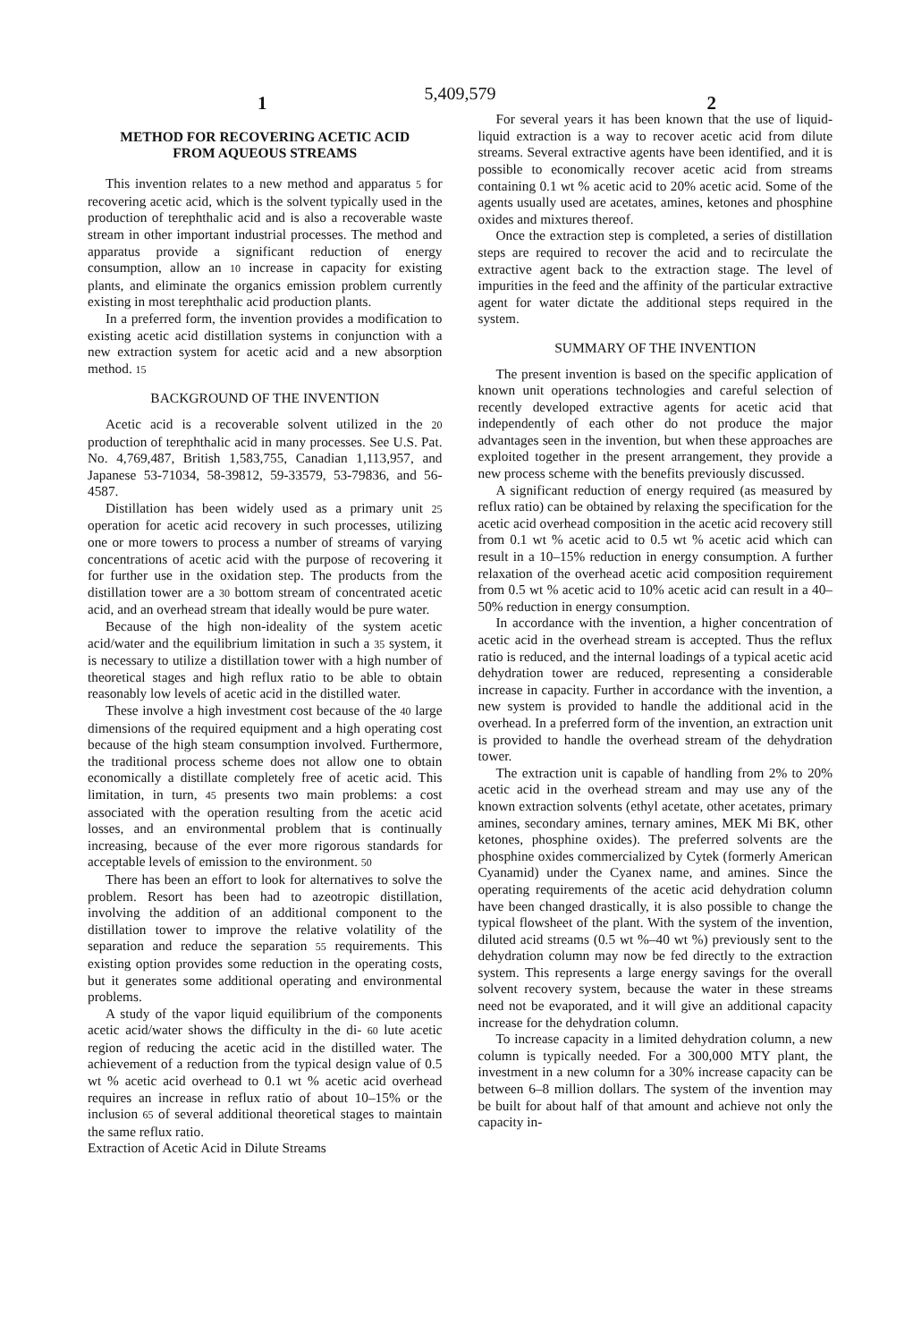5,409,579
1 2
METHOD FOR RECOVERING ACETIC ACID
FROM AQUEOUS STREAMS
This invention relates to a new method and apparatus 5 for recovering acetic acid, which is the solvent typically used in the production of terephthalic acid and is also a recoverable waste stream in other important industrial processes. The method and apparatus provide a significant reduction of energy consumption, allow an 10 increase in capacity for existing plants, and eliminate the organics emission problem currently existing in most terephthalic acid production plants.
In a preferred form, the invention provides a modification to existing acetic acid distillation systems in conjunction with a new extraction system for acetic acid and a new absorption method. 15
BACKGROUND OF THE INVENTION
Acetic acid is a recoverable solvent utilized in the 20 production of terephthalic acid in many processes. See U.S. Pat. No. 4,769,487, British 1,583,755, Canadian 1,113,957, and Japanese 53-71034, 58-39812, 59-33579, 53-79836, and 56-4587.
Distillation has been widely used as a primary unit 25 operation for acetic acid recovery in such processes, utilizing one or more towers to process a number of streams of varying concentrations of acetic acid with the purpose of recovering it for further use in the oxidation step. The products from the distillation tower are a 30 bottom stream of concentrated acetic acid, and an overhead stream that ideally would be pure water.
Because of the high non-ideality of the system acetic acid/water and the equilibrium limitation in such a 35 system, it is necessary to utilize a distillation tower with a high number of theoretical stages and high reflux ratio to be able to obtain reasonably low levels of acetic acid in the distilled water.
These involve a high investment cost because of the 40 large dimensions of the required equipment and a high operating cost because of the high steam consumption involved. Furthermore, the traditional process scheme does not allow one to obtain economically a distillate completely free of acetic acid. This limitation, in turn, 45 presents two main problems: a cost associated with the operation resulting from the acetic acid losses, and an environmental problem that is continually increasing, because of the ever more rigorous standards for acceptable levels of emission to the environment. 50
There has been an effort to look for alternatives to solve the problem. Resort has been had to azeotropic distillation, involving the addition of an additional component to the distillation tower to improve the relative volatility of the separation and reduce the separation 55 requirements. This existing option provides some reduction in the operating costs, but it generates some additional operating and environmental problems.
A study of the vapor liquid equilibrium of the components acetic acid/water shows the difficulty in the di- 60 lute acetic region of reducing the acetic acid in the distilled water. The achievement of a reduction from the typical design value of 0.5 wt % acetic acid overhead to 0.1 wt % acetic acid overhead requires an increase in reflux ratio of about 10–15% or the inclusion 65 of several additional theoretical stages to maintain the same reflux ratio.
Extraction of Acetic Acid in Dilute Streams
For several years it has been known that the use of liquid-liquid extraction is a way to recover acetic acid from dilute streams. Several extractive agents have been identified, and it is possible to economically recover acetic acid from streams containing 0.1 wt % acetic acid to 20% acetic acid. Some of the agents usually used are acetates, amines, ketones and phosphine oxides and mixtures thereof.
Once the extraction step is completed, a series of distillation steps are required to recover the acid and to recirculate the extractive agent back to the extraction stage. The level of impurities in the feed and the affinity of the particular extractive agent for water dictate the additional steps required in the system.
SUMMARY OF THE INVENTION
The present invention is based on the specific application of known unit operations technologies and careful selection of recently developed extractive agents for acetic acid that independently of each other do not produce the major advantages seen in the invention, but when these approaches are exploited together in the present arrangement, they provide a new process scheme with the benefits previously discussed.
A significant reduction of energy required (as measured by reflux ratio) can be obtained by relaxing the specification for the acetic acid overhead composition in the acetic acid recovery still from 0.1 wt % acetic acid to 0.5 wt % acetic acid which can result in a 10–15% reduction in energy consumption. A further relaxation of the overhead acetic acid composition requirement from 0.5 wt % acetic acid to 10% acetic acid can result in a 40–50% reduction in energy consumption.
In accordance with the invention, a higher concentration of acetic acid in the overhead stream is accepted. Thus the reflux ratio is reduced, and the internal loadings of a typical acetic acid dehydration tower are reduced, representing a considerable increase in capacity. Further in accordance with the invention, a new system is provided to handle the additional acid in the overhead. In a preferred form of the invention, an extraction unit is provided to handle the overhead stream of the dehydration tower.
The extraction unit is capable of handling from 2% to 20% acetic acid in the overhead stream and may use any of the known extraction solvents (ethyl acetate, other acetates, primary amines, secondary amines, ternary amines, MEK Mi BK, other ketones, phosphine oxides). The preferred solvents are the phosphine oxides commercialized by Cytek (formerly American Cyanamid) under the Cyanex name, and amines. Since the operating requirements of the acetic acid dehydration column have been changed drastically, it is also possible to change the typical flowsheet of the plant. With the system of the invention, diluted acid streams (0.5 wt %–40 wt %) previously sent to the dehydration column may now be fed directly to the extraction system. This represents a large energy savings for the overall solvent recovery system, because the water in these streams need not be evaporated, and it will give an additional capacity increase for the dehydration column.
To increase capacity in a limited dehydration column, a new column is typically needed. For a 300,000 MTY plant, the investment in a new column for a 30% increase capacity can be between 6–8 million dollars. The system of the invention may be built for about half of that amount and achieve not only the capacity in-